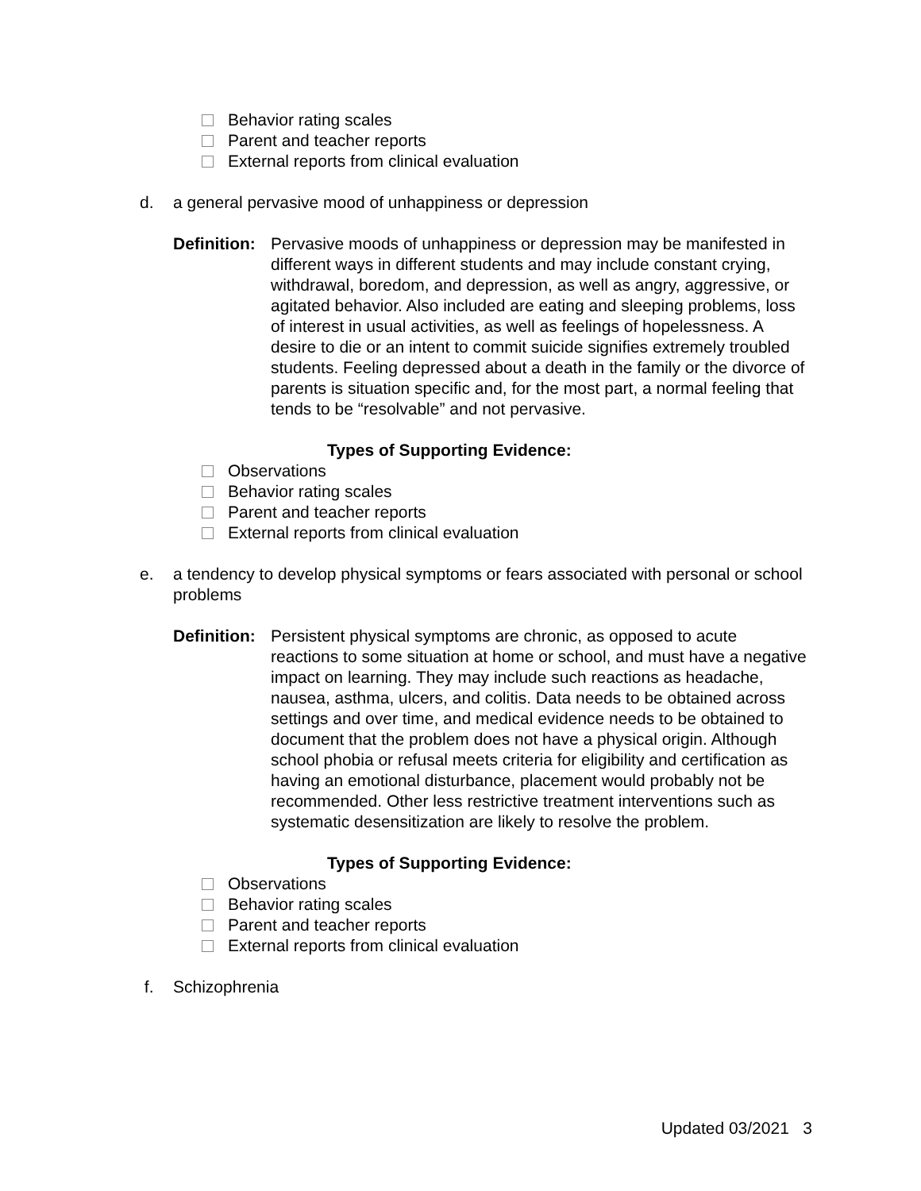Behavior rating scales
Parent and teacher reports
External reports from clinical evaluation
d. a general pervasive mood of unhappiness or depression
Definition: Pervasive moods of unhappiness or depression may be manifested in different ways in different students and may include constant crying, withdrawal, boredom, and depression, as well as angry, aggressive, or agitated behavior. Also included are eating and sleeping problems, loss of interest in usual activities, as well as feelings of hopelessness. A desire to die or an intent to commit suicide signifies extremely troubled students. Feeling depressed about a death in the family or the divorce of parents is situation specific and, for the most part, a normal feeling that tends to be “resolvable” and not pervasive.
Types of Supporting Evidence:
Observations
Behavior rating scales
Parent and teacher reports
External reports from clinical evaluation
e. a tendency to develop physical symptoms or fears associated with personal or school problems
Definition: Persistent physical symptoms are chronic, as opposed to acute reactions to some situation at home or school, and must have a negative impact on learning. They may include such reactions as headache, nausea, asthma, ulcers, and colitis. Data needs to be obtained across settings and over time, and medical evidence needs to be obtained to document that the problem does not have a physical origin. Although school phobia or refusal meets criteria for eligibility and certification as having an emotional disturbance, placement would probably not be recommended. Other less restrictive treatment interventions such as systematic desensitization are likely to resolve the problem.
Types of Supporting Evidence:
Observations
Behavior rating scales
Parent and teacher reports
External reports from clinical evaluation
f. Schizophrenia
Updated 03/2021 3